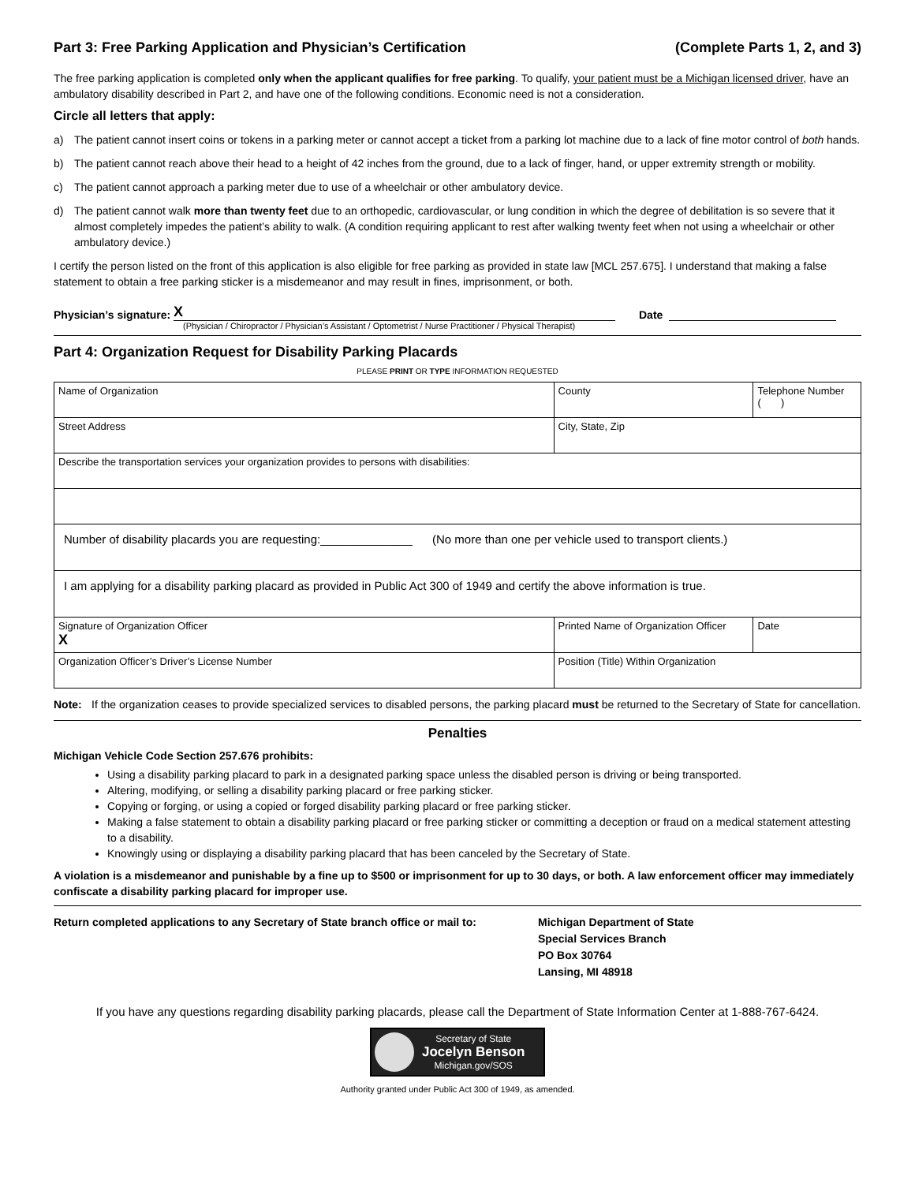Part 3: Free Parking Application and Physician’s Certification (Complete Parts 1, 2, and 3)
The free parking application is completed only when the applicant qualifies for free parking. To qualify, your patient must be a Michigan licensed driver, have an ambulatory disability described in Part 2, and have one of the following conditions. Economic need is not a consideration.
Circle all letters that apply:
a) The patient cannot insert coins or tokens in a parking meter or cannot accept a ticket from a parking lot machine due to a lack of fine motor control of both hands.
b) The patient cannot reach above their head to a height of 42 inches from the ground, due to a lack of finger, hand, or upper extremity strength or mobility.
c) The patient cannot approach a parking meter due to use of a wheelchair or other ambulatory device.
d) The patient cannot walk more than twenty feet due to an orthopedic, cardiovascular, or lung condition in which the degree of debilitation is so severe that it almost completely impedes the patient’s ability to walk. (A condition requiring applicant to rest after walking twenty feet when not using a wheelchair or other ambulatory device.)
I certify the person listed on the front of this application is also eligible for free parking as provided in state law [MCL 257.675]. I understand that making a false statement to obtain a free parking sticker is a misdemeanor and may result in fines, imprisonment, or both.
Physician’s signature: X Date
(Physician / Chiropractor / Physician’s Assistant / Optometrist / Nurse Practitioner / Physical Therapist)
Part 4: Organization Request for Disability Parking Placards
PLEASE PRINT OR TYPE INFORMATION REQUESTED
| Name of Organization | | | County | Telephone Number ( ) |
| Street Address | | City, State, Zip | | |
| Describe the transportation services your organization provides to persons with disabilities: | | | | |
| Number of disability placards you are requesting:______________ (No more than one per vehicle used to transport clients.) | | | | |
| I am applying for a disability parking placard as provided in Public Act 300 of 1949 and certify the above information is true. | | | | |
| Signature of Organization Officer X | Printed Name of Organization Officer | | | Date |
| Organization Officer’s Driver’s License Number | Position (Title) Within Organization | | | |
Note: If the organization ceases to provide specialized services to disabled persons, the parking placard must be returned to the Secretary of State for cancellation.
Penalties
Michigan Vehicle Code Section 257.676 prohibits:
Using a disability parking placard to park in a designated parking space unless the disabled person is driving or being transported.
Altering, modifying, or selling a disability parking placard or free parking sticker.
Copying or forging, or using a copied or forged disability parking placard or free parking sticker.
Making a false statement to obtain a disability parking placard or free parking sticker or committing a deception or fraud on a medical statement attesting to a disability.
Knowingly using or displaying a disability parking placard that has been canceled by the Secretary of State.
A violation is a misdemeanor and punishable by a fine up to $500 or imprisonment for up to 30 days, or both. A law enforcement officer may immediately confiscate a disability parking placard for improper use.
Return completed applications to any Secretary of State branch office or mail to:
Michigan Department of State
Special Services Branch
PO Box 30764
Lansing, MI 48918
If you have any questions regarding disability parking placards, please call the Department of State Information Center at 1-888-767-6424.
Secretary of State
Jocelyn Benson
Michigan.gov/SOS
Authority granted under Public Act 300 of 1949, as amended.